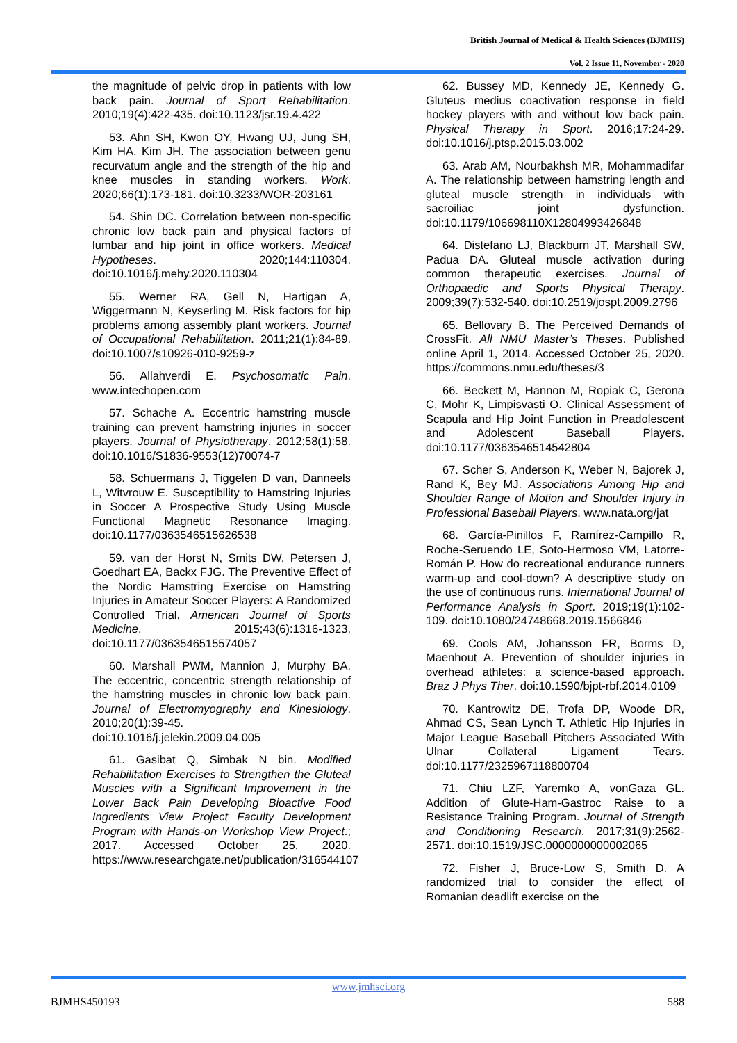British Journal of Medical & Health Sciences (BJMHS)
Vol. 2 Issue 11, November - 2020
the magnitude of pelvic drop in patients with low back pain. Journal of Sport Rehabilitation. 2010;19(4):422-435. doi:10.1123/jsr.19.4.422
53. Ahn SH, Kwon OY, Hwang UJ, Jung SH, Kim HA, Kim JH. The association between genu recurvatum angle and the strength of the hip and knee muscles in standing workers. Work. 2020;66(1):173-181. doi:10.3233/WOR-203161
54. Shin DC. Correlation between non-specific chronic low back pain and physical factors of lumbar and hip joint in office workers. Medical Hypotheses. 2020;144:110304. doi:10.1016/j.mehy.2020.110304
55. Werner RA, Gell N, Hartigan A, Wiggermann N, Keyserling M. Risk factors for hip problems among assembly plant workers. Journal of Occupational Rehabilitation. 2011;21(1):84-89. doi:10.1007/s10926-010-9259-z
56. Allahverdi E. Psychosomatic Pain. www.intechopen.com
57. Schache A. Eccentric hamstring muscle training can prevent hamstring injuries in soccer players. Journal of Physiotherapy. 2012;58(1):58. doi:10.1016/S1836-9553(12)70074-7
58. Schuermans J, Tiggelen D van, Danneels L, Witvrouw E. Susceptibility to Hamstring Injuries in Soccer A Prospective Study Using Muscle Functional Magnetic Resonance Imaging. doi:10.1177/0363546515626538
59. van der Horst N, Smits DW, Petersen J, Goedhart EA, Backx FJG. The Preventive Effect of the Nordic Hamstring Exercise on Hamstring Injuries in Amateur Soccer Players: A Randomized Controlled Trial. American Journal of Sports Medicine. 2015;43(6):1316-1323. doi:10.1177/0363546515574057
60. Marshall PWM, Mannion J, Murphy BA. The eccentric, concentric strength relationship of the hamstring muscles in chronic low back pain. Journal of Electromyography and Kinesiology. 2010;20(1):39-45. doi:10.1016/j.jelekin.2009.04.005
61. Gasibat Q, Simbak N bin. Modified Rehabilitation Exercises to Strengthen the Gluteal Muscles with a Significant Improvement in the Lower Back Pain Developing Bioactive Food Ingredients View Project Faculty Development Program with Hands-on Workshop View Project.; 2017. Accessed October 25, 2020. https://www.researchgate.net/publication/316544107
62. Bussey MD, Kennedy JE, Kennedy G. Gluteus medius coactivation response in field hockey players with and without low back pain. Physical Therapy in Sport. 2016;17:24-29. doi:10.1016/j.ptsp.2015.03.002
63. Arab AM, Nourbakhsh MR, Mohammadifar A. The relationship between hamstring length and gluteal muscle strength in individuals with sacroiliac joint dysfunction. doi:10.1179/106698110X12804993426848
64. Distefano LJ, Blackburn JT, Marshall SW, Padua DA. Gluteal muscle activation during common therapeutic exercises. Journal of Orthopaedic and Sports Physical Therapy. 2009;39(7):532-540. doi:10.2519/jospt.2009.2796
65. Bellovary B. The Perceived Demands of CrossFit. All NMU Master’s Theses. Published online April 1, 2014. Accessed October 25, 2020. https://commons.nmu.edu/theses/3
66. Beckett M, Hannon M, Ropiak C, Gerona C, Mohr K, Limpisvasti O. Clinical Assessment of Scapula and Hip Joint Function in Preadolescent and Adolescent Baseball Players. doi:10.1177/0363546514542804
67. Scher S, Anderson K, Weber N, Bajorek J, Rand K, Bey MJ. Associations Among Hip and Shoulder Range of Motion and Shoulder Injury in Professional Baseball Players. www.nata.org/jat
68. García-Pinillos F, Ramírez-Campillo R, Roche-Seruendo LE, Soto-Hermoso VM, Latorre-Román P. How do recreational endurance runners warm-up and cool-down? A descriptive study on the use of continuous runs. International Journal of Performance Analysis in Sport. 2019;19(1):102-109. doi:10.1080/24748668.2019.1566846
69. Cools AM, Johansson FR, Borms D, Maenhout A. Prevention of shoulder injuries in overhead athletes: a science-based approach. Braz J Phys Ther. doi:10.1590/bjpt-rbf.2014.0109
70. Kantrowitz DE, Trofa DP, Woode DR, Ahmad CS, Sean Lynch T. Athletic Hip Injuries in Major League Baseball Pitchers Associated With Ulnar Collateral Ligament Tears. doi:10.1177/2325967118800704
71. Chiu LZF, Yaremko A, vonGaza GL. Addition of Glute-Ham-Gastroc Raise to a Resistance Training Program. Journal of Strength and Conditioning Research. 2017;31(9):2562-2571. doi:10.1519/JSC.0000000000002065
72. Fisher J, Bruce-Low S, Smith D. A randomized trial to consider the effect of Romanian deadlift exercise on the
www.jmhsci.org
BJMHS450193 588